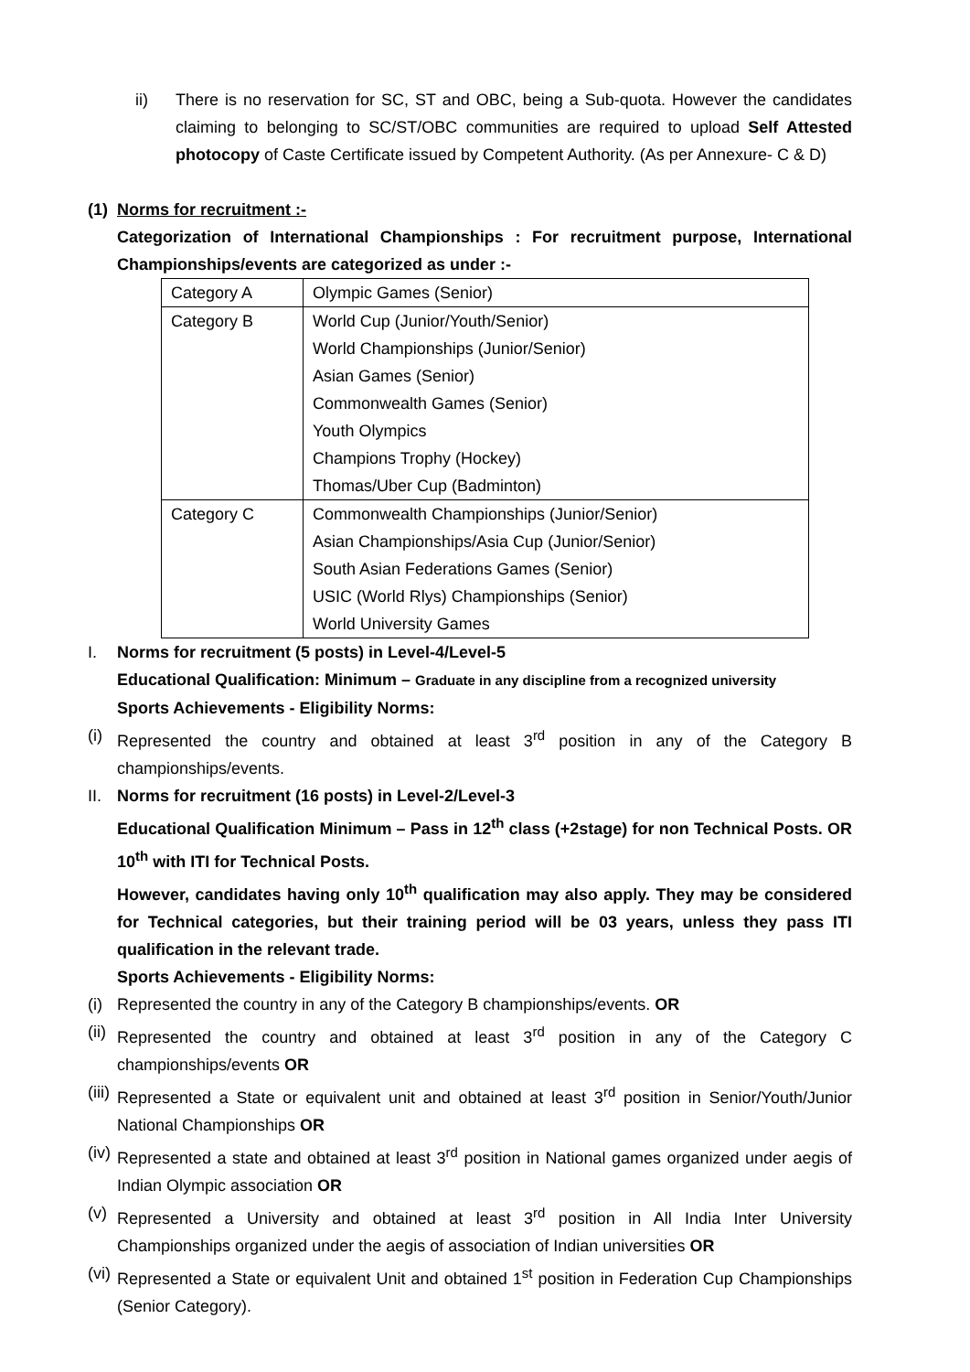ii) There is no reservation for SC, ST and OBC, being a Sub-quota. However the candidates claiming to belonging to SC/ST/OBC communities are required to upload Self Attested photocopy of Caste Certificate issued by Competent Authority. (As per Annexure- C & D)
(1) Norms for recruitment :-
Categorization of International Championships : For recruitment purpose, International Championships/events are categorized as under :-
| Category A | Olympic Games (Senior) |
| Category B | World Cup (Junior/Youth/Senior) World Championships (Junior/Senior) Asian Games (Senior) Commonwealth Games (Senior) Youth Olympics Champions Trophy (Hockey) Thomas/Uber Cup (Badminton) |
| Category C | Commonwealth Championships (Junior/Senior) Asian Championships/Asia Cup (Junior/Senior) South Asian Federations Games (Senior) USIC (World Rlys) Championships (Senior) World University Games |
I. Norms for recruitment (5 posts) in Level-4/Level-5
Educational Qualification: Minimum – Graduate in any discipline from a recognized university
Sports Achievements - Eligibility Norms:
(i) Represented the country and obtained at least 3<sup>rd</sup> position in any of the Category B championships/events.
II. Norms for recruitment (16 posts) in Level-2/Level-3
Educational Qualification Minimum – Pass in 12<sup>th</sup> class (+2stage) for non Technical Posts. OR 10<sup>th</sup> with ITI for Technical Posts.
However, candidates having only 10<sup>th</sup> qualification may also apply. They may be considered for Technical categories, but their training period will be 03 years, unless they pass ITI qualification in the relevant trade.
Sports Achievements - Eligibility Norms:
(i) Represented the country in any of the Category B championships/events. OR
(ii) Represented the country and obtained at least 3<sup>rd</sup> position in any of the Category C championships/events OR
(iii) Represented a State or equivalent unit and obtained at least 3<sup>rd</sup> position in Senior/Youth/Junior National Championships OR
(iv) Represented a state and obtained at least 3<sup>rd</sup> position in National games organized under aegis of Indian Olympic association OR
(v) Represented a University and obtained at least 3<sup>rd</sup> position in All India Inter University Championships organized under the aegis of association of Indian universities OR
(vi) Represented a State or equivalent Unit and obtained 1<sup>st</sup> position in Federation Cup Championships (Senior Category).